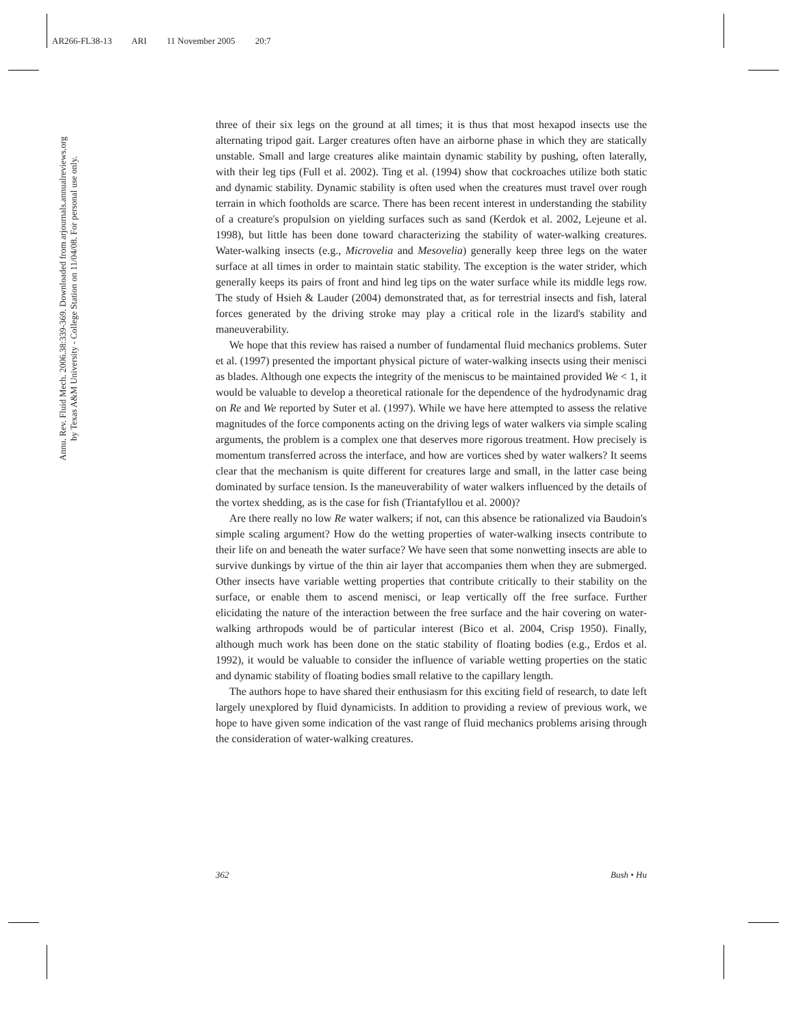AR266-FL38-13 ARI 11 November 2005 20:7
Annu. Rev. Fluid Mech. 2006.38:339-369. Downloaded from arjournals.annualreviews.org
by Texas A&M University - College Station on 11/04/08. For personal use only.
three of their six legs on the ground at all times; it is thus that most hexapod insects use the alternating tripod gait. Larger creatures often have an airborne phase in which they are statically unstable. Small and large creatures alike maintain dynamic stability by pushing, often laterally, with their leg tips (Full et al. 2002). Ting et al. (1994) show that cockroaches utilize both static and dynamic stability. Dynamic stability is often used when the creatures must travel over rough terrain in which footholds are scarce. There has been recent interest in understanding the stability of a creature's propulsion on yielding surfaces such as sand (Kerdok et al. 2002, Lejeune et al. 1998), but little has been done toward characterizing the stability of water-walking creatures. Water-walking insects (e.g., Microvelia and Mesovelia) generally keep three legs on the water surface at all times in order to maintain static stability. The exception is the water strider, which generally keeps its pairs of front and hind leg tips on the water surface while its middle legs row. The study of Hsieh & Lauder (2004) demonstrated that, as for terrestrial insects and fish, lateral forces generated by the driving stroke may play a critical role in the lizard's stability and maneuverability.
We hope that this review has raised a number of fundamental fluid mechanics problems. Suter et al. (1997) presented the important physical picture of water-walking insects using their menisci as blades. Although one expects the integrity of the meniscus to be maintained provided We < 1, it would be valuable to develop a theoretical rationale for the dependence of the hydrodynamic drag on Re and We reported by Suter et al. (1997). While we have here attempted to assess the relative magnitudes of the force components acting on the driving legs of water walkers via simple scaling arguments, the problem is a complex one that deserves more rigorous treatment. How precisely is momentum transferred across the interface, and how are vortices shed by water walkers? It seems clear that the mechanism is quite different for creatures large and small, in the latter case being dominated by surface tension. Is the maneuverability of water walkers influenced by the details of the vortex shedding, as is the case for fish (Triantafyllou et al. 2000)?
Are there really no low Re water walkers; if not, can this absence be rationalized via Baudoin's simple scaling argument? How do the wetting properties of water-walking insects contribute to their life on and beneath the water surface? We have seen that some nonwetting insects are able to survive dunkings by virtue of the thin air layer that accompanies them when they are submerged. Other insects have variable wetting properties that contribute critically to their stability on the surface, or enable them to ascend menisci, or leap vertically off the free surface. Further elicidating the nature of the interaction between the free surface and the hair covering on water-walking arthropods would be of particular interest (Bico et al. 2004, Crisp 1950). Finally, although much work has been done on the static stability of floating bodies (e.g., Erdos et al. 1992), it would be valuable to consider the influence of variable wetting properties on the static and dynamic stability of floating bodies small relative to the capillary length.
The authors hope to have shared their enthusiasm for this exciting field of research, to date left largely unexplored by fluid dynamicists. In addition to providing a review of previous work, we hope to have given some indication of the vast range of fluid mechanics problems arising through the consideration of water-walking creatures.
362 Bush • Hu